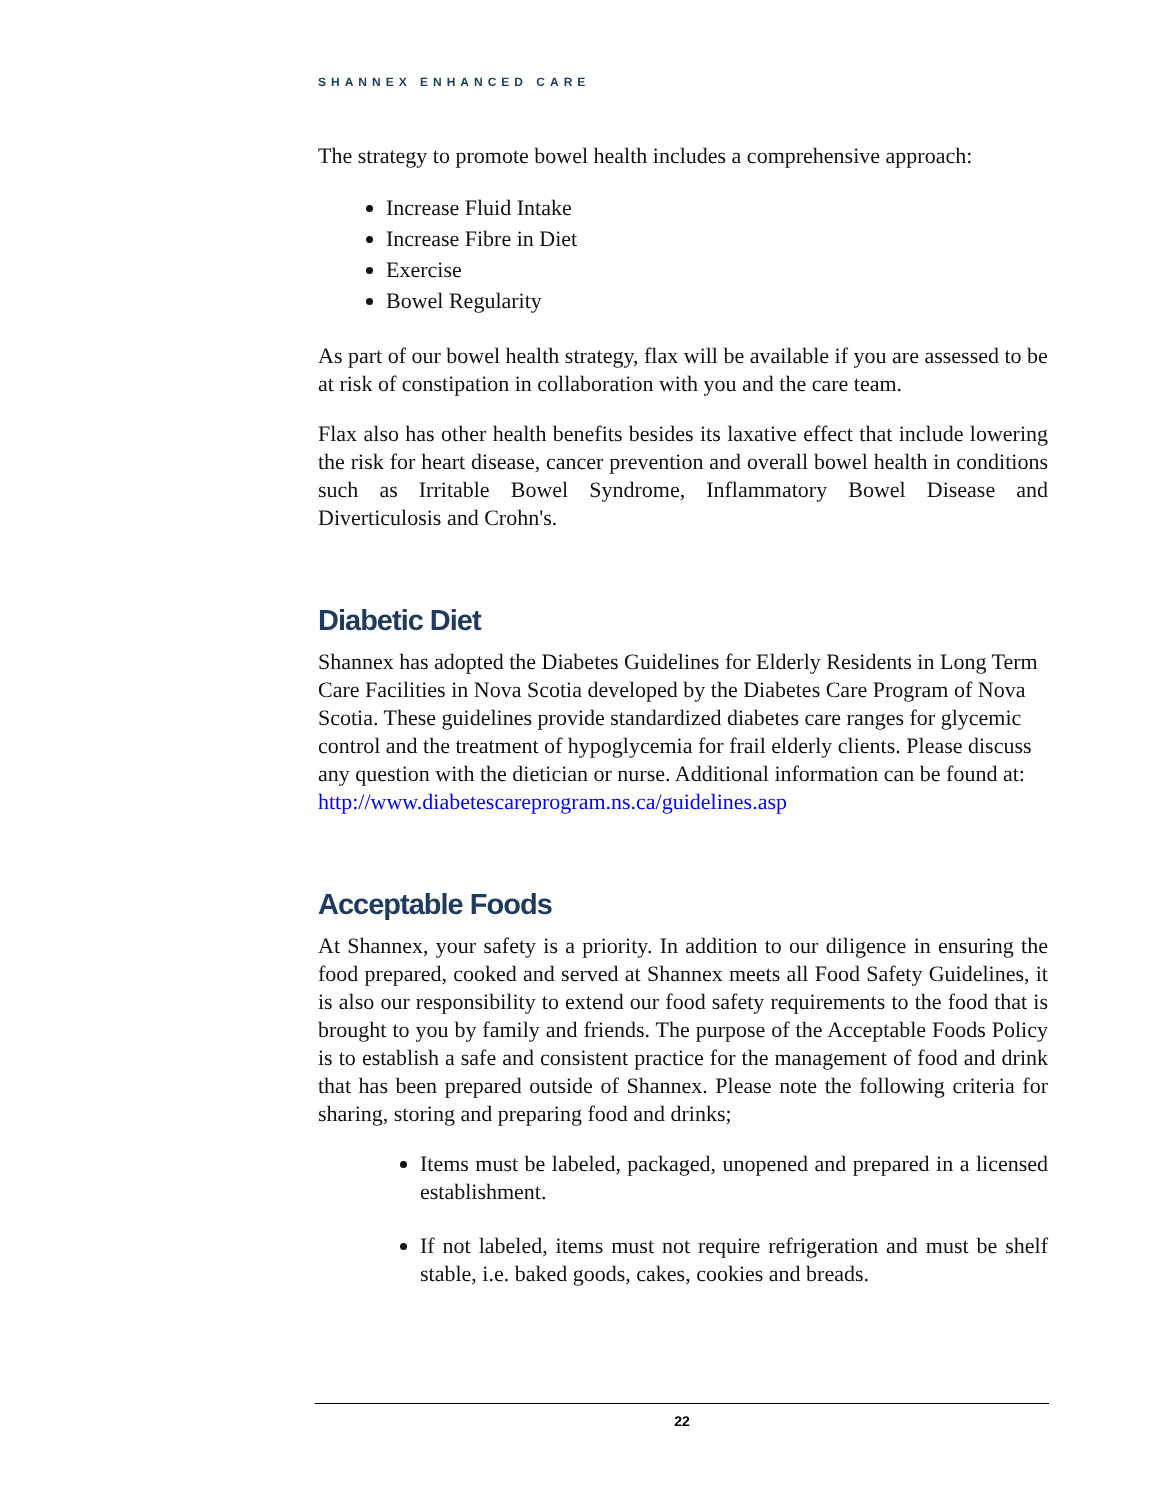SHANNEX ENHANCED CARE
The strategy to promote bowel health includes a comprehensive approach:
Increase Fluid Intake
Increase Fibre in Diet
Exercise
Bowel Regularity
As part of our bowel health strategy, flax will be available if you are assessed to be at risk of constipation in collaboration with you and the care team.
Flax also has other health benefits besides its laxative effect that include lowering the risk for heart disease, cancer prevention and overall bowel health in conditions such as Irritable Bowel Syndrome, Inflammatory Bowel Disease and Diverticulosis and Crohn's.
Diabetic Diet
Shannex has adopted the Diabetes Guidelines for Elderly Residents in Long Term Care Facilities in Nova Scotia developed by the Diabetes Care Program of Nova Scotia. These guidelines provide standardized diabetes care ranges for glycemic control and the treatment of hypoglycemia for frail elderly clients. Please discuss any question with the dietician or nurse. Additional information can be found at:
http://www.diabetescareprogram.ns.ca/guidelines.asp
Acceptable Foods
At Shannex, your safety is a priority. In addition to our diligence in ensuring the food prepared, cooked and served at Shannex meets all Food Safety Guidelines, it is also our responsibility to extend our food safety requirements to the food that is brought to you by family and friends. The purpose of the Acceptable Foods Policy is to establish a safe and consistent practice for the management of food and drink that has been prepared outside of Shannex. Please note the following criteria for sharing, storing and preparing food and drinks;
Items must be labeled, packaged, unopened and prepared in a licensed establishment.
If not labeled, items must not require refrigeration and must be shelf stable, i.e. baked goods, cakes, cookies and breads.
22